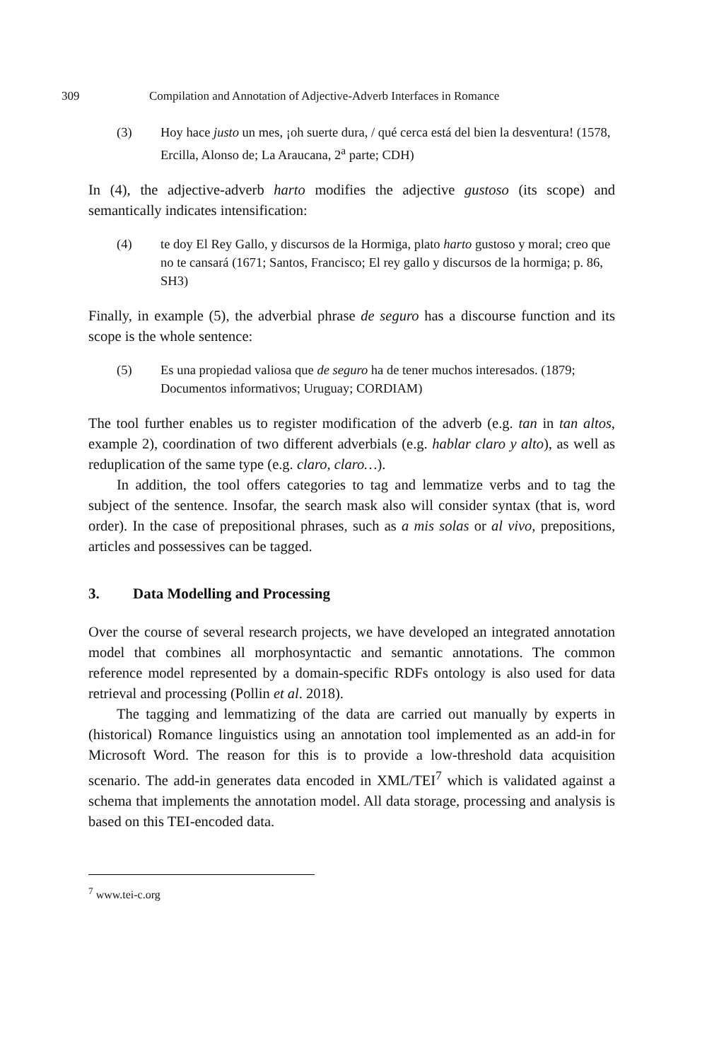309 Compilation and Annotation of Adjective-Adverb Interfaces in Romance
(3) Hoy hace justo un mes, ¡oh suerte dura, / qué cerca está del bien la desventura! (1578, Ercilla, Alonso de; La Araucana, 2<sup>a</sup> parte; CDH)
In (4), the adjective-adverb harto modifies the adjective gustoso (its scope) and semantically indicates intensification:
(4) te doy El Rey Gallo, y discursos de la Hormiga, plato harto gustoso y moral; creo que no te cansará (1671; Santos, Francisco; El rey gallo y discursos de la hormiga; p. 86, SH3)
Finally, in example (5), the adverbial phrase de seguro has a discourse function and its scope is the whole sentence:
(5) Es una propiedad valiosa que de seguro ha de tener muchos interesados. (1879; Documentos informativos; Uruguay; CORDIAM)
The tool further enables us to register modification of the adverb (e.g. tan in tan altos, example 2), coordination of two different adverbials (e.g. hablar claro y alto), as well as reduplication of the same type (e.g. claro, claro…).
In addition, the tool offers categories to tag and lemmatize verbs and to tag the subject of the sentence. Insofar, the search mask also will consider syntax (that is, word order). In the case of prepositional phrases, such as a mis solas or al vivo, prepositions, articles and possessives can be tagged.
3. Data Modelling and Processing
Over the course of several research projects, we have developed an integrated annotation model that combines all morphosyntactic and semantic annotations. The common reference model represented by a domain-specific RDFs ontology is also used for data retrieval and processing (Pollin et al. 2018).
The tagging and lemmatizing of the data are carried out manually by experts in (historical) Romance linguistics using an annotation tool implemented as an add-in for Microsoft Word. The reason for this is to provide a low-threshold data acquisition scenario. The add-in generates data encoded in XML/TEI<sup>7</sup> which is validated against a schema that implements the annotation model. All data storage, processing and analysis is based on this TEI-encoded data.
<sup>7</sup> www.tei-c.org